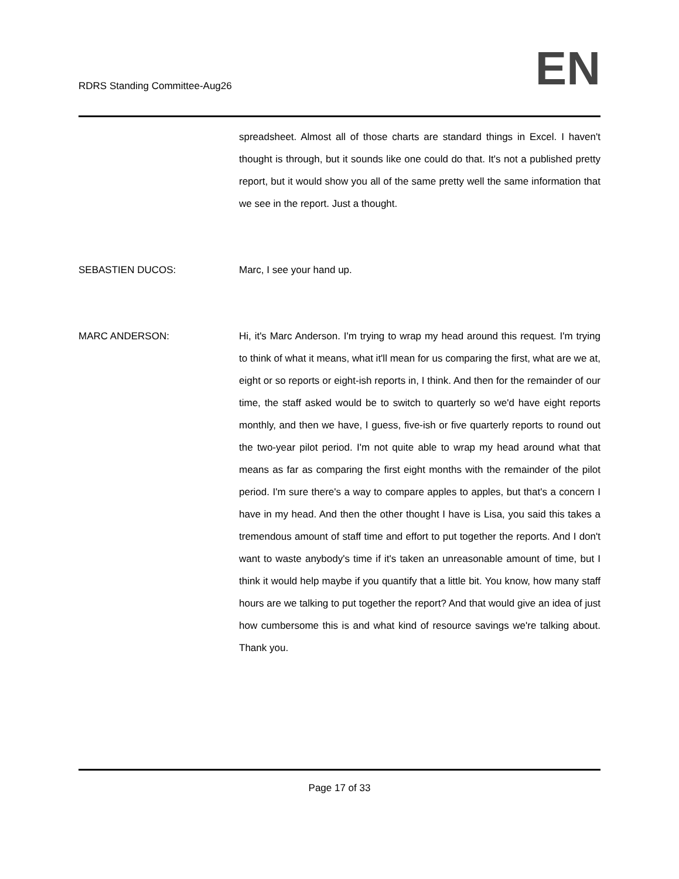RDRS Standing Committee-Aug26
EN
spreadsheet. Almost all of those charts are standard things in Excel. I haven't thought is through, but it sounds like one could do that. It's not a published pretty report, but it would show you all of the same pretty well the same information that we see in the report. Just a thought.
SEBASTIEN DUCOS: Marc, I see your hand up.
MARC ANDERSON: Hi, it's Marc Anderson. I'm trying to wrap my head around this request. I'm trying to think of what it means, what it'll mean for us comparing the first, what are we at, eight or so reports or eight-ish reports in, I think. And then for the remainder of our time, the staff asked would be to switch to quarterly so we'd have eight reports monthly, and then we have, I guess, five-ish or five quarterly reports to round out the two-year pilot period. I'm not quite able to wrap my head around what that means as far as comparing the first eight months with the remainder of the pilot period. I'm sure there's a way to compare apples to apples, but that's a concern I have in my head. And then the other thought I have is Lisa, you said this takes a tremendous amount of staff time and effort to put together the reports. And I don't want to waste anybody's time if it's taken an unreasonable amount of time, but I think it would help maybe if you quantify that a little bit. You know, how many staff hours are we talking to put together the report? And that would give an idea of just how cumbersome this is and what kind of resource savings we're talking about. Thank you.
Page 17 of 33